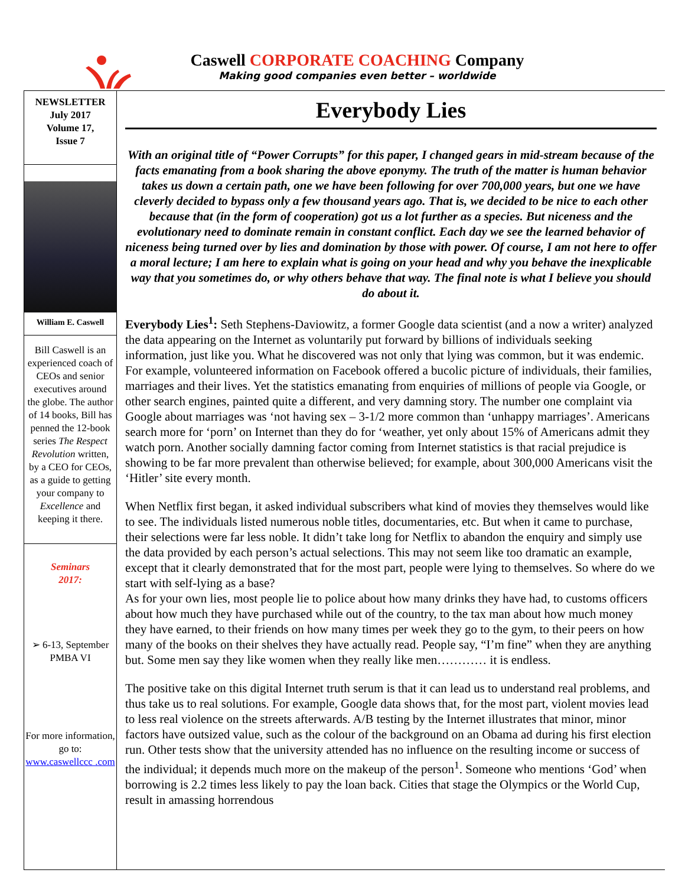Caswell CORPORATE COACHING Company
Making good companies even better – worldwide
NEWSLETTER
July 2017
Volume 17,
Issue 7
William E. Caswell
Bill Caswell is an experienced coach of CEOs and senior executives around the globe. The author of 14 books, Bill has penned the 12-book series The Respect Revolution written, by a CEO for CEOs, as a guide to getting your company to Excellence and keeping it there.
Seminars
2017:
➢ 6-13, September PMBA VI
For more information, go to:
www.caswellccc .com
Everybody Lies
With an original title of “Power Corrupts” for this paper, I changed gears in mid-stream because of the facts emanating from a book sharing the above eponymy. The truth of the matter is human behavior takes us down a certain path, one we have been following for over 700,000 years, but one we have cleverly decided to bypass only a few thousand years ago. That is, we decided to be nice to each other because that (in the form of cooperation) got us a lot further as a species. But niceness and the evolutionary need to dominate remain in constant conflict. Each day we see the learned behavior of niceness being turned over by lies and domination by those with power. Of course, I am not here to offer a moral lecture; I am here to explain what is going on your head and why you behave the inexplicable way that you sometimes do, or why others behave that way. The final note is what I believe you should do about it.
Everybody Lies<sup>1</sup>: Seth Stephens-Daviowitz, a former Google data scientist (and a now a writer) analyzed the data appearing on the Internet as voluntarily put forward by billions of individuals seeking information, just like you. What he discovered was not only that lying was common, but it was endemic. For example, volunteered information on Facebook offered a bucolic picture of individuals, their families, marriages and their lives. Yet the statistics emanating from enquiries of millions of people via Google, or other search engines, painted quite a different, and very damning story. The number one complaint via Google about marriages was ‘not having sex – 3-1/2 more common than ‘unhappy marriages’. Americans search more for ‘porn’ on Internet than they do for ‘weather, yet only about 15% of Americans admit they watch porn. Another socially damning factor coming from Internet statistics is that racial prejudice is showing to be far more prevalent than otherwise believed; for example, about 300,000 Americans visit the ‘Hitler’ site every month.
When Netflix first began, it asked individual subscribers what kind of movies they themselves would like to see. The individuals listed numerous noble titles, documentaries, etc. But when it came to purchase, their selections were far less noble. It didn’t take long for Netflix to abandon the enquiry and simply use the data provided by each person’s actual selections. This may not seem like too dramatic an example, except that it clearly demonstrated that for the most part, people were lying to themselves. So where do we start with self-lying as a base?
As for your own lies, most people lie to police about how many drinks they have had, to customs officers about how much they have purchased while out of the country, to the tax man about how much money they have earned, to their friends on how many times per week they go to the gym, to their peers on how many of the books on their shelves they have actually read. People say, “I’m fine” when they are anything but. Some men say they like women when they really like men………… it is endless.
The positive take on this digital Internet truth serum is that it can lead us to understand real problems, and thus take us to real solutions. For example, Google data shows that, for the most part, violent movies lead to less real violence on the streets afterwards. A/B testing by the Internet illustrates that minor, minor factors have outsized value, such as the colour of the background on an Obama ad during his first election run. Other tests show that the university attended has no influence on the resulting income or success of the individual; it depends much more on the makeup of the person<sup>1</sup>. Someone who mentions ‘God’ when borrowing is 2.2 times less likely to pay the loan back. Cities that stage the Olympics or the World Cup, result in amassing horrendous